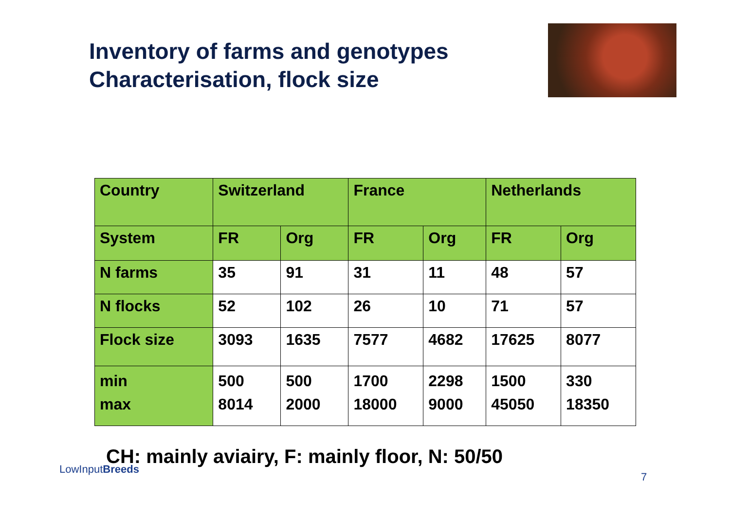Inventory of farms and genotypes
Characterisation, flock size
| Country | Switzerland | | France | | Netherlands | |
| System | FR | Org | FR | Org | FR | Org |
| N farms | 35 | 91 | 31 | 11 | 48 | 57 |
| N flocks | 52 | 102 | 26 | 10 | 71 | 57 |
| Flock size | 3093 | 1635 | 7577 | 4682 | 17625 | 8077 |
| min max | 500 8014 | 500 2000 | 1700 18000 | 2298 9000 | 1500 45050 | 330 18350 |
CH: mainly aviairy, F: mainly floor, N: 50/50
LowInputBreeds
7